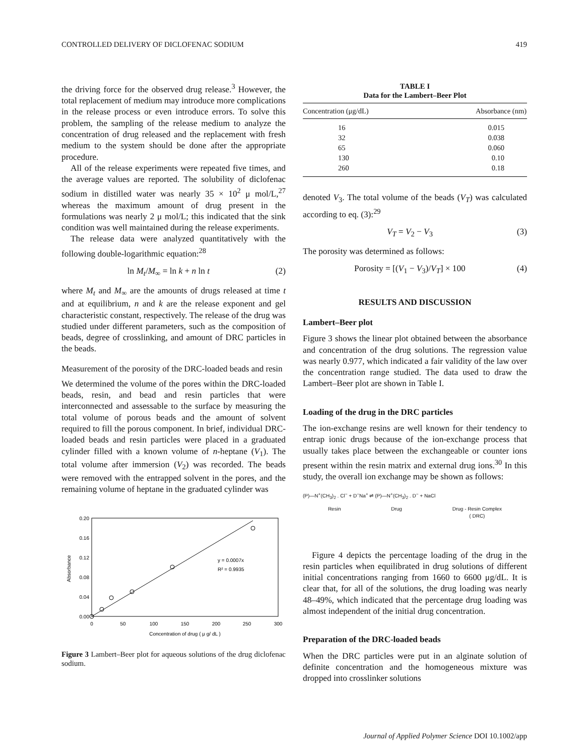CONTROLLED DELIVERY OF DICLOFENAC SODIUM 419
the driving force for the observed drug release.<sup>3</sup> However, the total replacement of medium may introduce more complications in the release process or even introduce errors. To solve this problem, the sampling of the release medium to analyze the concentration of drug released and the replacement with fresh medium to the system should be done after the appropriate procedure.
All of the release experiments were repeated five times, and the average values are reported. The solubility of diclofenac sodium in distilled water was nearly 35 × 10<sup>2</sup> μ mol/L,<sup>27</sup> whereas the maximum amount of drug present in the formulations was nearly 2 μ mol/L; this indicated that the sink condition was well maintained during the release experiments.
The release data were analyzed quantitatively with the following double-logarithmic equation:<sup>28</sup>
ln M<sub>t</sub>/M<sub>∞</sub> = ln k + n ln t (2)
where M<sub>t</sub> and M<sub>∞</sub> are the amounts of drugs released at time t and at equilibrium, n and k are the release exponent and gel characteristic constant, respectively. The release of the drug was studied under different parameters, such as the composition of beads, degree of crosslinking, and amount of DRC particles in the beads.
Measurement of the porosity of the DRC-loaded beads and resin
We determined the volume of the pores within the DRC-loaded beads, resin, and bead and resin particles that were interconnected and assessable to the surface by measuring the total volume of porous beads and the amount of solvent required to fill the porous component. In brief, individual DRC-loaded beads and resin particles were placed in a graduated cylinder filled with a known volume of n-heptane (V<sub>1</sub>). The total volume after immersion (V<sub>2</sub>) was recorded. The beads were removed with the entrapped solvent in the pores, and the remaining volume of heptane in the graduated cylinder was
0.20
0.16
0.12
0.08
0.04
0.00
0
50
100
150
200
250
300
Concentration of drug ( μ g/ dL )
Absorbance
y = 0.0007x
R² = 0.9935
Figure 3 Lambert–Beer plot for aqueous solutions of the drug diclofenac sodium.
TABLE I
Data for the Lambert–Beer Plot
| Concentration (μg/dL) | Absorbance (nm) |
| --- | --- |
| 16 | 0.015 |
| 32 | 0.038 |
| 65 | 0.060 |
| 130 | 0.10 |
| 260 | 0.18 |
denoted V<sub>3</sub>. The total volume of the beads (V<sub>T</sub>) was calculated according to eq. (3):<sup>29</sup>
V<sub>T</sub> = V<sub>2</sub> − V<sub>3</sub> (3)
The porosity was determined as follows:
Porosity = [(V<sub>1</sub> − V<sub>3</sub>)/V<sub>T</sub>] × 100 (4)
RESULTS AND DISCUSSION
Lambert–Beer plot
Figure 3 shows the linear plot obtained between the absorbance and concentration of the drug solutions. The regression value was nearly 0.977, which indicated a fair validity of the law over the concentration range studied. The data used to draw the Lambert–Beer plot are shown in Table I.
Loading of the drug in the DRC particles
The ion-exchange resins are well known for their tendency to entrap ionic drugs because of the ion-exchange process that usually takes place between the exchangeable or counter ions present within the resin matrix and external drug ions.<sup>30</sup> In this study, the overall ion exchange may be shown as follows:
(P)—N<sup>+</sup>(CH<sub>3</sub>)<sub>2</sub> . Cl<sup>−</sup> + D<sup>−</sup>Na<sup>+</sup> ⇌ (P)—N<sup>+</sup>(CH<sub>3</sub>)<sub>2</sub> . D<sup>−</sup> + NaCl
Resin Drug Drug - Resin Complex
( DRC)
Figure 4 depicts the percentage loading of the drug in the resin particles when equilibrated in drug solutions of different initial concentrations ranging from 1660 to 6600 μg/dL. It is clear that, for all of the solutions, the drug loading was nearly 48–49%, which indicated that the percentage drug loading was almost independent of the initial drug concentration.
Preparation of the DRC-loaded beads
When the DRC particles were put in an alginate solution of definite concentration and the homogeneous mixture was dropped into crosslinker solutions
Journal of Applied Polymer Science DOI 10.1002/app